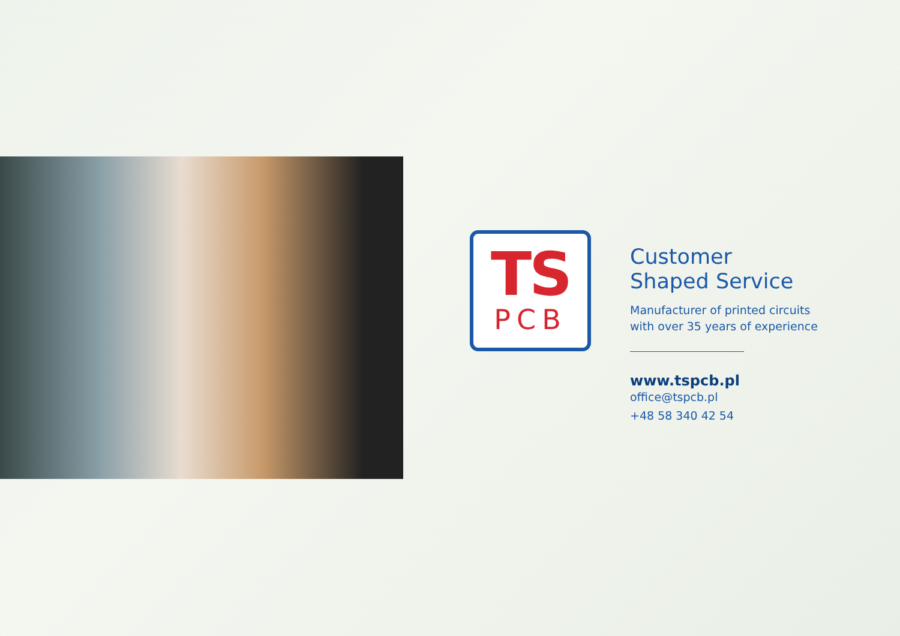TS
PCB
Customer
Shaped Service
Manufacturer of printed circuits
with over 35 years of experience
www.tspcb.pl
office@tspcb.pl
+48 58 340 42 54